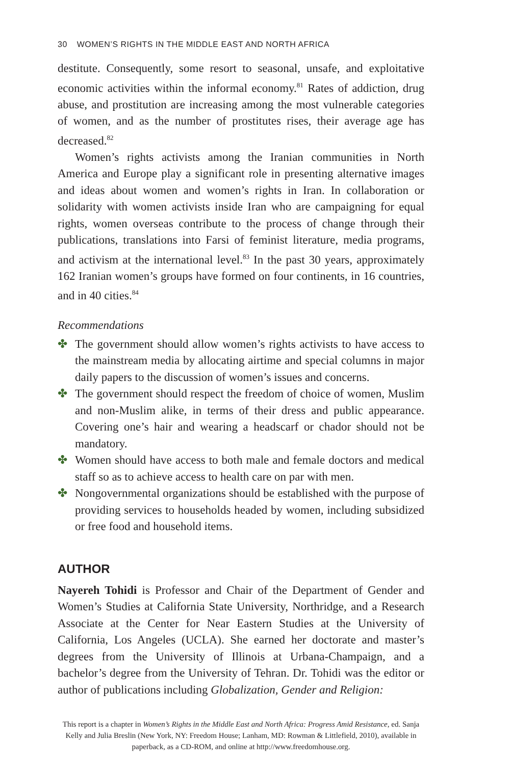30 WOMEN’S RIGHTS IN THE MIDDLE EAST AND NORTH AFRICA
destitute. Consequently, some resort to seasonal, unsafe, and exploitative economic activities within the informal economy.<sup>81</sup> Rates of addiction, drug abuse, and prostitution are increasing among the most vulnerable categories of women, and as the number of prostitutes rises, their average age has decreased.<sup>82</sup>
Women’s rights activists among the Iranian communities in North America and Europe play a significant role in presenting alternative images and ideas about women and women’s rights in Iran. In collaboration or solidarity with women activists inside Iran who are campaigning for equal rights, women overseas contribute to the process of change through their publications, translations into Farsi of feminist literature, media programs, and activism at the international level.<sup>83</sup> In the past 30 years, approximately 162 Iranian women’s groups have formed on four continents, in 16 countries, and in 40 cities.<sup>84</sup>
Recommendations
✤ The government should allow women’s rights activists to have access to the mainstream media by allocating airtime and special columns in major daily papers to the discussion of women’s issues and concerns.
✤ The government should respect the freedom of choice of women, Muslim and non-Muslim alike, in terms of their dress and public appearance. Covering one’s hair and wearing a headscarf or chador should not be mandatory.
✤ Women should have access to both male and female doctors and medical staff so as to achieve access to health care on par with men.
✤ Nongovernmental organizations should be established with the purpose of providing services to households headed by women, including subsidized or free food and household items.
AUTHOR
Nayereh Tohidi is Professor and Chair of the Department of Gender and Women’s Studies at California State University, Northridge, and a Research Associate at the Center for Near Eastern Studies at the University of California, Los Angeles (UCLA). She earned her doctorate and master’s degrees from the University of Illinois at Urbana-Champaign, and a bachelor’s degree from the University of Tehran. Dr. Tohidi was the editor or author of publications including Globalization, Gender and Religion:
This report is a chapter in Women’s Rights in the Middle East and North Africa: Progress Amid Resistance, ed. Sanja Kelly and Julia Breslin (New York, NY: Freedom House; Lanham, MD: Rowman & Littlefield, 2010), available in paperback, as a CD-ROM, and online at http://www.freedomhouse.org.